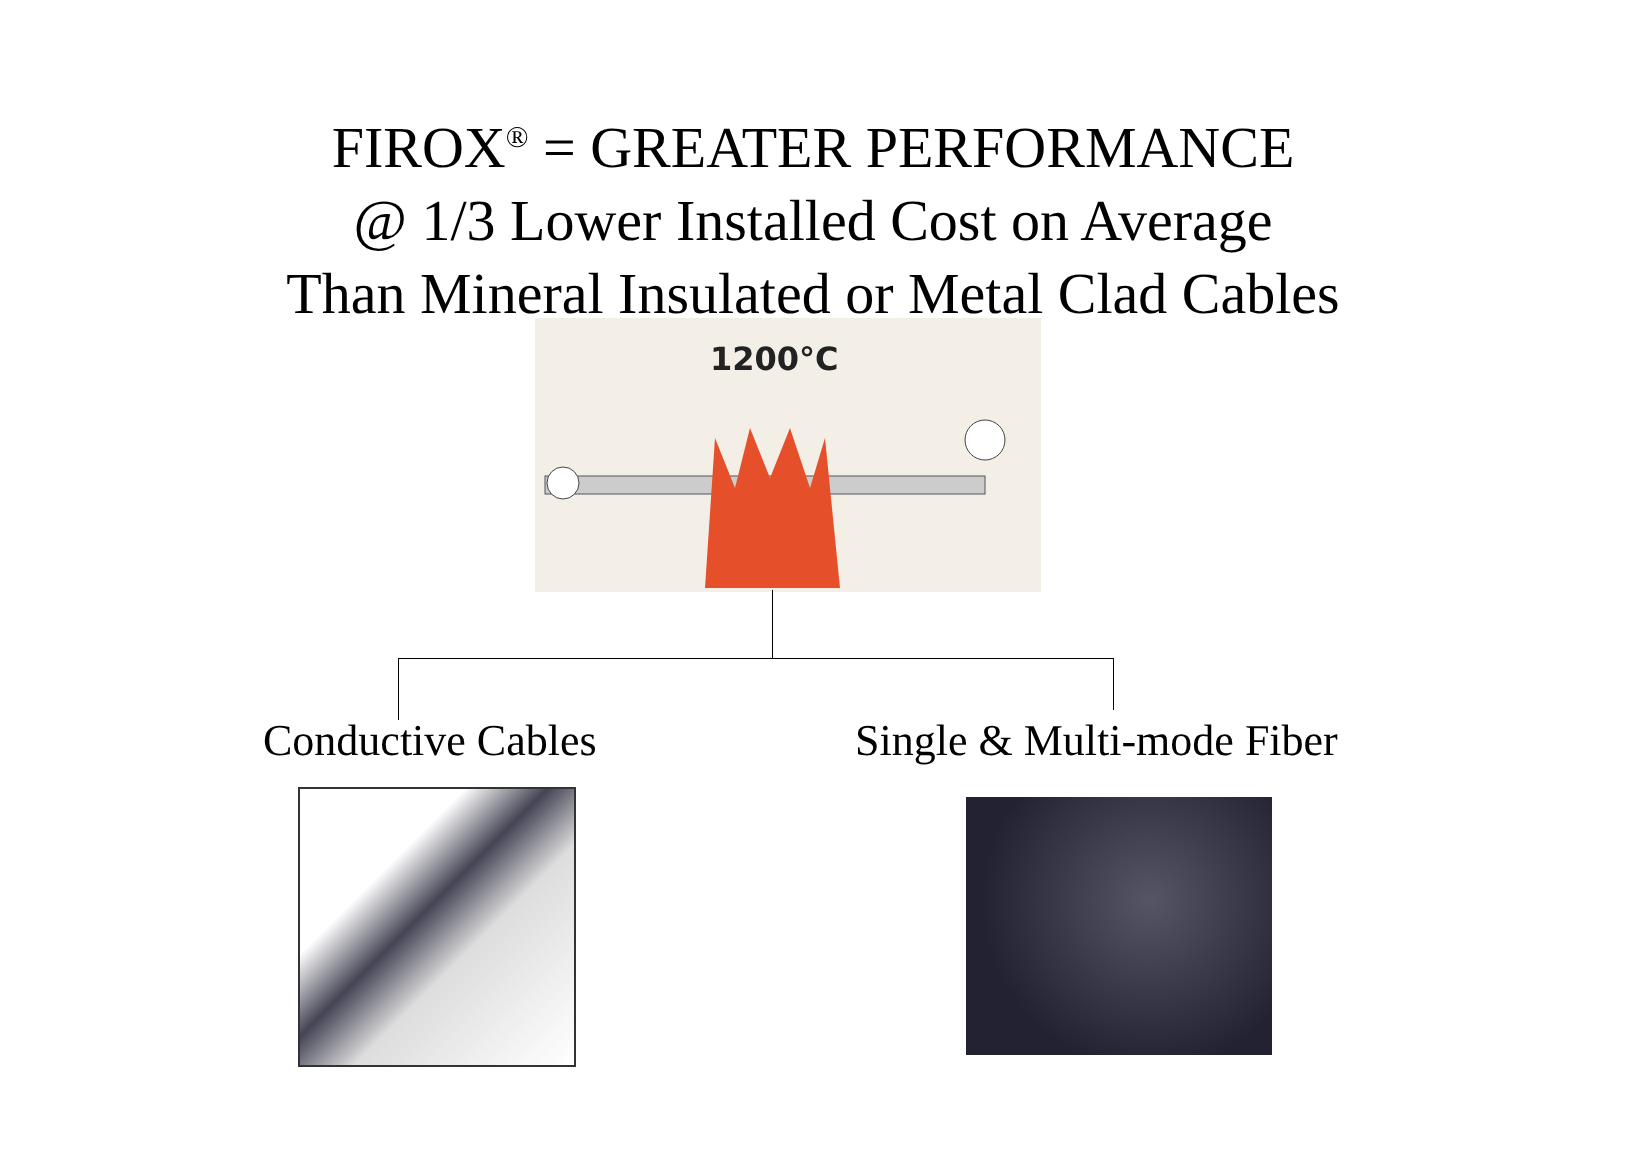FIROX<sup>®</sup> = GREATER PERFORMANCE
@ 1/3 Lower Installed Cost on Average
Than Mineral Insulated or Metal Clad Cables
1200°C
Conductive Cables Single & Multi-mode Fiber